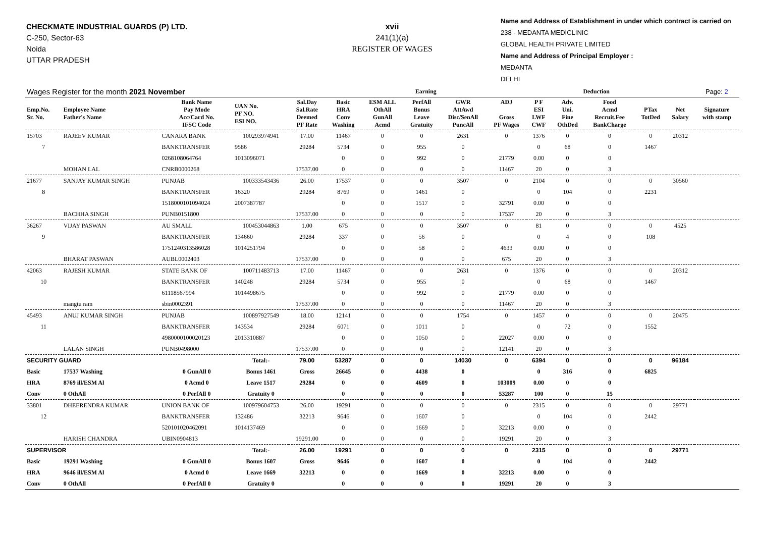CHECKMATE INDUSTRIAL GUARDS (P) LTD.
C-250, Sector-63
Noida
UTTAR PRADESH
xvii
241(1)(a)
REGISTER OF WAGES
Name and Address of Establishment in under which contract is carried on
238 - MEDANTA MEDICLINIC
GLOBAL HEALTH PRIVATE LIMITED
Name and Address of Principal Employer :
MEDANTA
DELHI
| Wages Register for the month 2021 November | | | | | Earning | | | | | Deduction | | | | | Page: 2 |
| Emp.No. Sr. No. | Employee Name Father's Name | Bank Name Pay Mode Acc/Card No. IFSC Code | UAN No. PF NO. ESI NO. | Sal.Day Sal.Rate Deemed PF Rate | Basic HRA Conv Washing | ESM ALL OthAll GunAll Acmd | PerfAll Bonus Leave Gratuity | GWR AttAwd Disc/SenAll PuncAll | ADJ Gross PF Wages | P F ESI LWF CWF | Adv. Uni. Fine OthDed | Food Acmd Recruit.Fee BankCharge | PTax TotDed | Net Salary | Signature with stamp |
| 15703 | RAJEEV KUMAR | CANARA BANK | 100293974941 | 17.00 | 11467 | 0 | 0 | 2631 | 0 | 1376 | 0 | 0 | 0 | 20312 | |
| 7 | | BANKTRANSFER | 9586 | 29284 | 5734 | 0 | 955 | 0 | | 0 | 68 | 0 | 1467 | | |
| | | 0268108064764 | 1013096071 | | 0 | 0 | 992 | 0 | 21779 | 0.00 | 0 | 0 | | | |
| | MOHAN LAL | CNRB0000268 | | 17537.00 | 0 | 0 | 0 | 0 | 11467 | 20 | 0 | 3 | | | |
| 21677 | SANJAY KUMAR SINGH | PUNJAB | 100333543436 | 26.00 | 17537 | 0 | 0 | 3507 | 0 | 2104 | 0 | 0 | 0 | 30560 | |
| 8 | | BANKTRANSFER | 16320 | 29284 | 8769 | 0 | 1461 | 0 | | 0 | 104 | 0 | 2231 | | |
| | | 1518000101094024 | 2007387787 | | 0 | 0 | 1517 | 0 | 32791 | 0.00 | 0 | 0 | | | |
| | BACHHA SINGH | PUNB0151800 | | 17537.00 | 0 | 0 | 0 | 0 | 17537 | 20 | 0 | 3 | | | |
| 36267 | VIJAY PASWAN | AU SMALL | 100453044863 | 1.00 | 675 | 0 | 0 | 3507 | 0 | 81 | 0 | 0 | 0 | 4525 | |
| 9 | | BANKTRANSFER | 134660 | 29284 | 337 | 0 | 56 | 0 | | 0 | 4 | 0 | 108 | | |
| | | 1751240313586028 | 1014251794 | | 0 | 0 | 58 | 0 | 4633 | 0.00 | 0 | 0 | | | |
| | BHARAT PASWAN | AUBL0002403 | | 17537.00 | 0 | 0 | 0 | 0 | 675 | 20 | 0 | 3 | | | |
| 42063 | RAJESH KUMAR | STATE BANK OF | 100711483713 | 17.00 | 11467 | 0 | 0 | 2631 | 0 | 1376 | 0 | 0 | 0 | 20312 | |
| 10 | | BANKTRANSFER | 140248 | 29284 | 5734 | 0 | 955 | 0 | | 0 | 68 | 0 | 1467 | | |
| | | 61118567994 | 1014498675 | | 0 | 0 | 992 | 0 | 21779 | 0.00 | 0 | 0 | | | |
| | mangtu ram | sbin0002391 | | 17537.00 | 0 | 0 | 0 | 0 | 11467 | 20 | 0 | 3 | | | |
| 45493 | ANUJ KUMAR SINGH | PUNJAB | 100897927549 | 18.00 | 12141 | 0 | 0 | 1754 | 0 | 1457 | 0 | 0 | 0 | 20475 | |
| 11 | | BANKTRANSFER | 143534 | 29284 | 6071 | 0 | 1011 | 0 | | 0 | 72 | 0 | 1552 | | |
| | | 4980000100020123 | 2013310887 | | 0 | 0 | 1050 | 0 | 22027 | 0.00 | 0 | 0 | | | |
| | LALAN SINGH | PUNB0498000 | | 17537.00 | 0 | 0 | 0 | 0 | 12141 | 20 | 0 | 3 | | | |
| SECURITY GUARD | | | Total:- | 79.00 | 53287 | 0 | 0 | 14030 | 0 | 6394 | 0 | 0 | 0 | 96184 | |
| Basic | 17537 Washing | 0 GunAll 0 | Bonus 1461 | Gross | 26645 | 0 | 4438 | 0 | | 0 | 316 | 0 | 6825 | | |
| HRA | 8769 ill/ESM Al | 0 Acmd 0 | Leave 1517 | 29284 | 0 | 0 | 4609 | 0 | 103009 | 0.00 | 0 | 0 | | | |
| Conv | 0 OthAll | 0 PerfAll 0 | Gratuity 0 | | 0 | 0 | 0 | 0 | 53287 | 100 | 0 | 15 | | | |
| 33801 | DHEERENDRA KUMAR | UNION BANK OF | 100979604753 | 26.00 | 19291 | 0 | 0 | 0 | 0 | 2315 | 0 | 0 | 0 | 29771 | |
| 12 | | BANKTRANSFER | 132486 | 32213 | 9646 | 0 | 1607 | 0 | | 0 | 104 | 0 | 2442 | | |
| | | 520101020462091 | 1014137469 | | 0 | 0 | 1669 | 0 | 32213 | 0.00 | 0 | 0 | | | |
| | HARISH CHANDRA | UBIN0904813 | | 19291.00 | 0 | 0 | 0 | 0 | 19291 | 20 | 0 | 3 | | | |
| SUPERVISOR | | | Total:- | 26.00 | 19291 | 0 | 0 | 0 | 0 | 2315 | 0 | 0 | 0 | 29771 | |
| Basic | 19291 Washing | 0 GunAll 0 | Bonus 1607 | Gross | 9646 | 0 | 1607 | 0 | | 0 | 104 | 0 | 2442 | | |
| HRA | 9646 ill/ESM Al | 0 Acmd 0 | Leave 1669 | 32213 | 0 | 0 | 1669 | 0 | 32213 | 0.00 | 0 | 0 | | | |
| Conv | 0 OthAll | 0 PerfAll 0 | Gratuity 0 | | 0 | 0 | 0 | 0 | 19291 | 20 | 0 | 3 | | | |